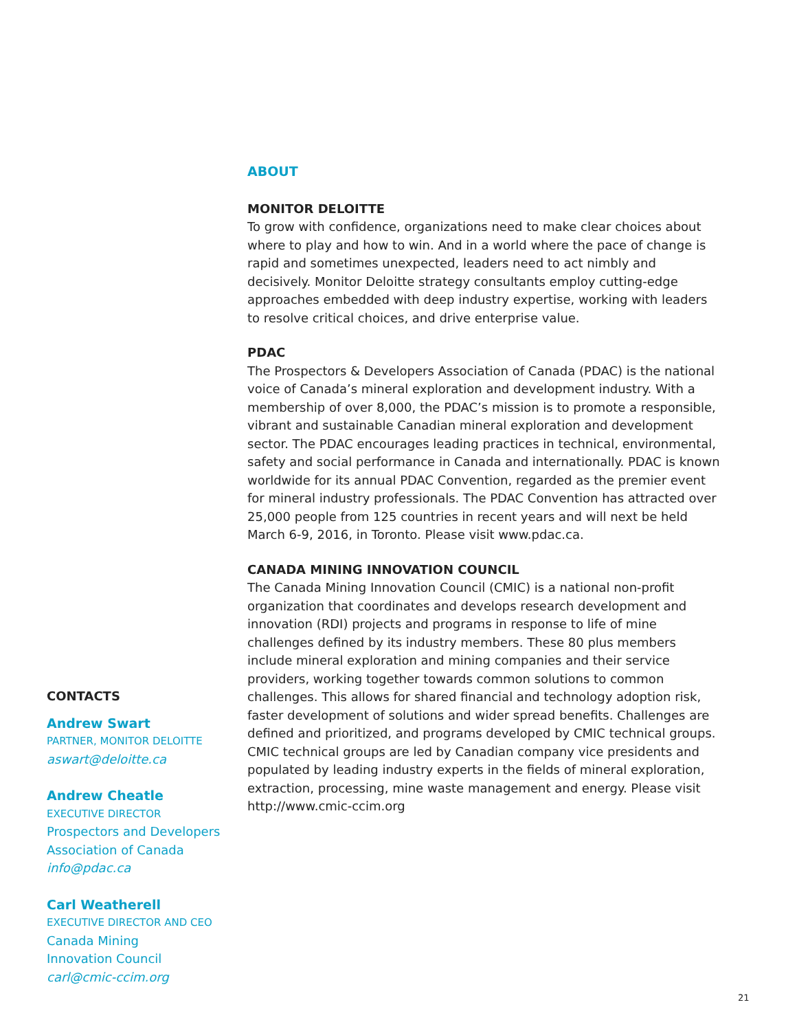ABOUT
MONITOR DELOITTE
To grow with confidence, organizations need to make clear choices about where to play and how to win. And in a world where the pace of change is rapid and sometimes unexpected, leaders need to act nimbly and decisively. Monitor Deloitte strategy consultants employ cutting-edge approaches embedded with deep industry expertise, working with leaders to resolve critical choices, and drive enterprise value.
PDAC
The Prospectors & Developers Association of Canada (PDAC) is the national voice of Canada’s mineral exploration and development industry. With a membership of over 8,000, the PDAC’s mission is to promote a responsible, vibrant and sustainable Canadian mineral exploration and development sector. The PDAC encourages leading practices in technical, environmental, safety and social performance in Canada and internationally. PDAC is known worldwide for its annual PDAC Convention, regarded as the premier event for mineral industry professionals. The PDAC Convention has attracted over 25,000 people from 125 countries in recent years and will next be held March 6-9, 2016, in Toronto. Please visit www.pdac.ca.
CANADA MINING INNOVATION COUNCIL
The Canada Mining Innovation Council (CMIC) is a national non-profit organization that coordinates and develops research development and innovation (RDI) projects and programs in response to life of mine challenges defined by its industry members. These 80 plus members include mineral exploration and mining companies and their service providers, working together towards common solutions to common challenges. This allows for shared financial and technology adoption risk, faster development of solutions and wider spread benefits. Challenges are defined and prioritized, and programs developed by CMIC technical groups. CMIC technical groups are led by Canadian company vice presidents and populated by leading industry experts in the fields of mineral exploration, extraction, processing, mine waste management and energy. Please visit http://www.cmic-ccim.org
CONTACTS
Andrew Swart
PARTNER, MONITOR DELOITTE
aswart@deloitte.ca
Andrew Cheatle
EXECUTIVE DIRECTOR
Prospectors and Developers Association of Canada
info@pdac.ca
Carl Weatherell
EXECUTIVE DIRECTOR AND CEO
Canada Mining
Innovation Council
carl@cmic-ccim.org
21